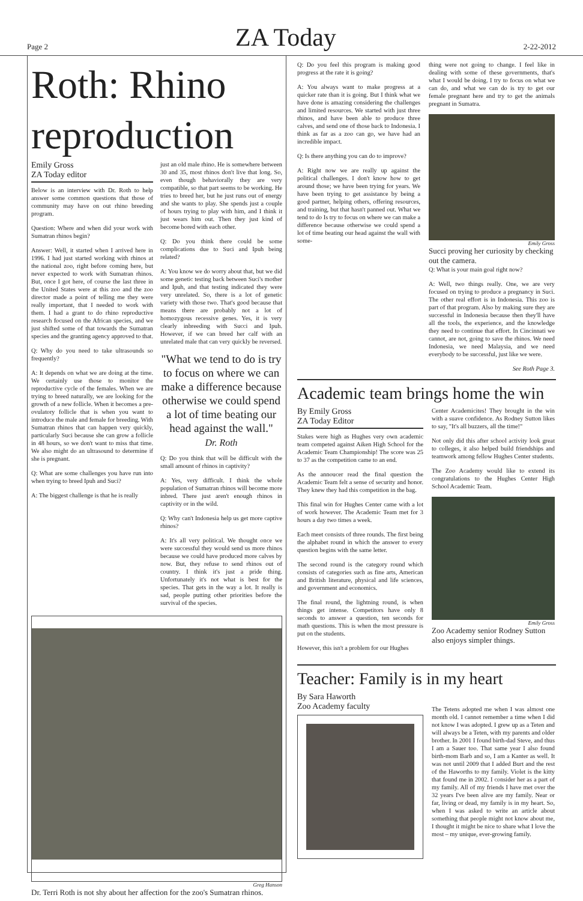Page 2 ZA Today 2-22-2012
Roth: Rhino reproduction
Emily Gross
ZA Today editor
Below is an interview with Dr. Roth to help answer some common questions that those of community may have on out rhino breeding program.
Question: Where and when did your work with Sumatran rhinos begin?
Answer: Well, it started when I arrived here in 1996. I had just started working with rhinos at the national zoo, right before coming here, but never expected to work with Sumatran rhinos. But, once I got here, of course the last three in the United States were at this zoo and the zoo director made a point of telling me they were really important, that I needed to work with them. I had a grant to do rhino reproductive research focused on the African species, and we just shifted some of that towards the Sumatran species and the granting agency approved to that.
Q: Why do you need to take ultrasounds so frequently?
A: It depends on what we are doing at the time. We certainly use those to monitor the reproductive cycle of the females. When we are trying to breed naturally, we are looking for the growth of a new follicle. When it becomes a pre-ovulatory follicle that is when you want to introduce the male and female for breeding. With Sumatran rhinos that can happen very quickly, particularly Suci because she can grow a follicle in 48 hours, so we don't want to miss that time. We also might do an ultrasound to determine if she is pregnant.
Q: What are some challenges you have run into when trying to breed Ipuh and Suci?
A: The biggest challenge is that he is really
just an old male rhino. He is somewhere between 30 and 35, most rhinos don't live that long. So, even though behaviorally they are very compatible, so that part seems to be working. He tries to breed her, but he just runs out of energy and she wants to play. She spends just a couple of hours trying to play with him, and I think it just wears him out. Then they just kind of become bored with each other.
Q: Do you think there could be some complications due to Suci and Ipuh being related?
A: You know we do worry about that, but we did some genetic testing back between Suci's mother and Ipuh, and that testing indicated they were very unrelated. So, there is a lot of genetic variety with those two. That's good because that means there are probably not a lot of homozygous recessive genes. Yes, it is very clearly inbreeding with Succi and Ipuh. However, if we can breed her calf with an unrelated male that can very quickly be reversed.
"What we tend to do is try to focus on where we can make a difference because otherwise we could spend a lot of time beating our head against the wall."
Dr. Roth
Q: Do you think that will be difficult with the small amount of rhinos in captivity?
A: Yes, very difficult. I think the whole population of Sumatran rhinos will become more inbred. There just aren't enough rhinos in captivity or in the wild.
Q: Why can't Indonesia help us get more captive rhinos?
A: It's all very political. We thought once we were successful they would send us more rhinos because we could have produced more calves by now. But, they refuse to send rhinos out of country. I think it's just a pride thing. Unfortunately it's not what is best for the species. That gets in the way a lot. It really is sad, people putting other priorities before the survival of the species.
Greg Hanson
Dr. Terri Roth is not shy about her affection for the zoo's Sumatran rhinos.
Q: Do you feel this program is making good progress at the rate it is going?
A: You always want to make progress at a quicker rate than it is going. But I think what we have done is amazing considering the challenges and limited resources. We started with just three rhinos, and have been able to produce three calves, and send one of those back to Indonesia. I think as far as a zoo can go, we have had an incredible impact.
Q: Is there anything you can do to improve?
A: Right now we are really up against the political challenges. I don't know how to get around those; we have been trying for years. We have been trying to get assistance by being a good partner, helping others, offering resources, and training, but that hasn't panned out. What we tend to do Is try to focus on where we can make a difference because otherwise we could spend a lot of time beating our head against the wall with some-
thing were not going to change. I feel like in dealing with some of these governments, that's what I would be doing. I try to focus on what we can do, and what we can do is try to get our female pregnant here and try to get the animals pregnant in Sumatra.
Emily Gross
Succi proving her curiosity by checking out the camera.
Q: What is your main goal right now?
A: Well, two things really. One, we are very focused on trying to produce a pregnancy in Suci. The other real effort is in Indonesia. This zoo is part of that program. Also by making sure they are successful in Indonesia because then they'll have all the tools, the experience, and the knowledge they need to continue that effort. In Cincinnati we cannot, are not, going to save the rhinos. We need Indonesia, we need Malaysia, and we need everybody to be successful, just like we were.
See Roth Page 3.
Academic team brings home the win
By Emily Gross
ZA Today Editor
Stakes were high as Hughes very own academic team competed against Aiken High School for the Academic Team Championship! The score was 25 to 37 as the competition came to an end.
As the annoucer read the final question the Academic Team felt a sense of security and honor. They knew they had this competition in the bag.
This final win for Hughes Center came with a lot of work however. The Academic Team met for 3 hours a day two times a week.
Each meet consists of three rounds. The first being the alphabet round in which the answer to every question begins with the same letter.
The second round is the category round which consists of categories such as fine arts, American and British literature, physical and life sciences, and government and economics.
The final round, the lightning round, is when things get intense. Competitors have only 8 seconds to answer a question, ten seconds for math questions. This is when the most pressure is put on the students.
However, this isn't a problem for our Hughes
Center Academicites! They brought in the win with a suave confidence. As Rodney Sutton likes to say, "It's all buzzers, all the time!"
Not only did this after school activity look great to colleges, it also helped build friendships and teamwork among fellow Hughes Center students.
The Zoo Academy would like to extend its congratulations to the Hughes Center High School Academic Team.
Emily Gross
Zoo Academy senior Rodney Sutton also enjoys simpler things.
Teacher: Family is in my heart
By Sara Haworth
Zoo Academy faculty
The Tetens adopted me when I was almost one month old. I cannot remember a time when I did not know I was adopted. I grew up as a Teten and will always be a Teten, with my parents and older brother. In 2001 I found birth-dad Steve, and thus I am a Sauer too. That same year I also found birth-mom Barb and so, I am a Kanter as well. It was not until 2009 that I added Burt and the rest of the Haworths to my family. Violet is the kitty that found me in 2002. I consider her as a part of my family. All of my friends I have met over the 32 years I've been alive are my family. Near or far, living or dead, my family is in my heart. So, when I was asked to write an article about something that people might not know about me, I thought it might be nice to share what I love the most – my unique, ever-growing family.